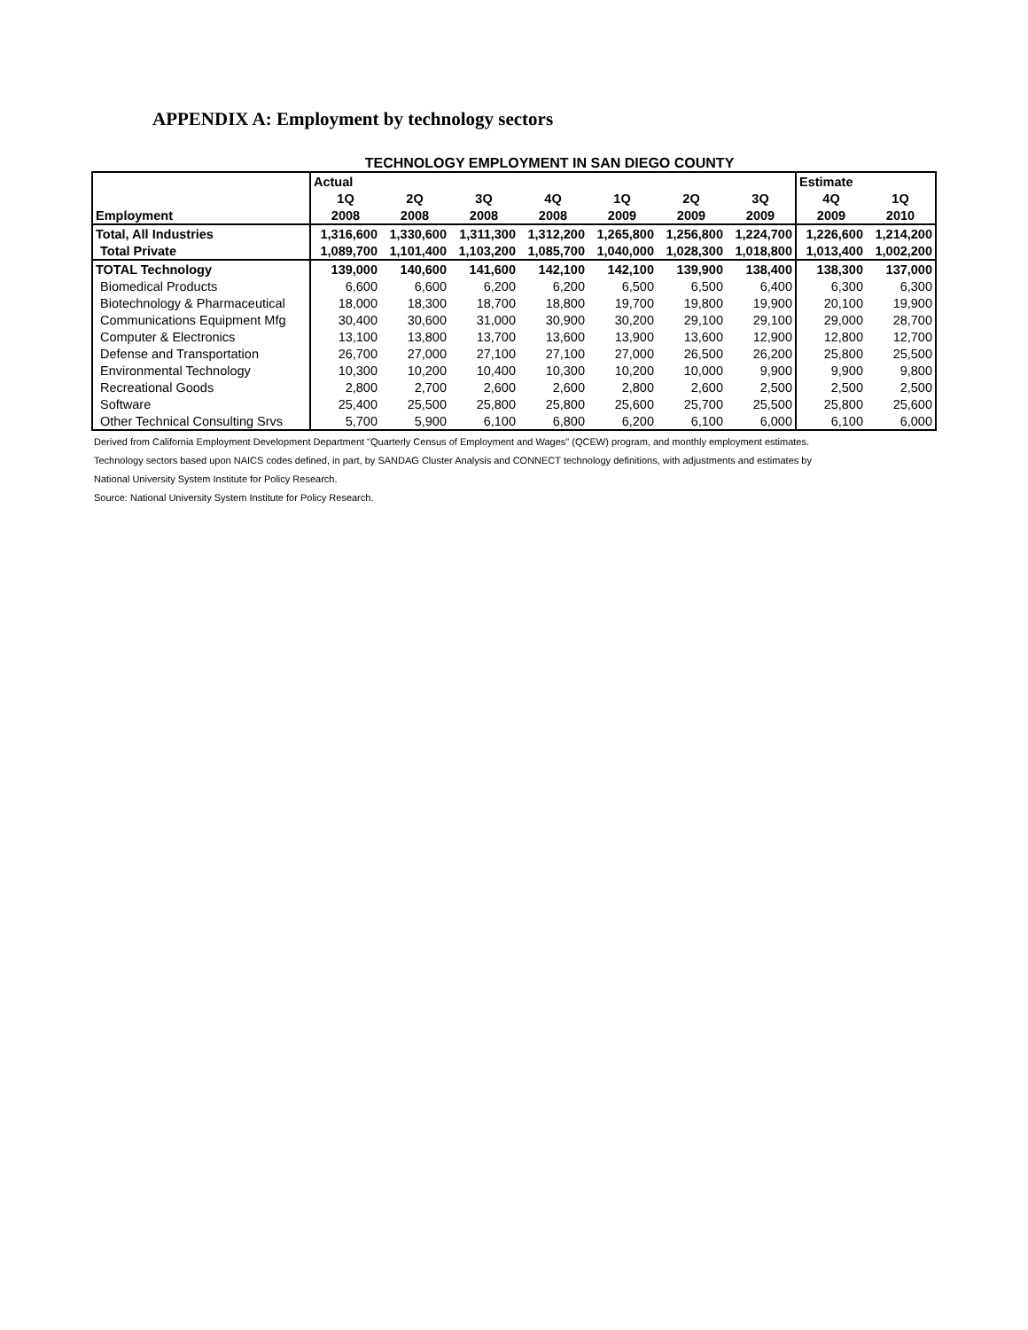APPENDIX A: Employment by technology sectors
TECHNOLOGY EMPLOYMENT IN SAN DIEGO COUNTY
| | Actual | | | | | | | Estimate | |
| --- | --- | --- | --- | --- | --- | --- | --- | --- | --- |
| Employment | 1Q | 2Q | 3Q | 4Q | 1Q | 2Q | 3Q | 4Q | 1Q |
| | 2008 | 2008 | 2008 | 2008 | 2009 | 2009 | 2009 | 2009 | 2010 |
| Total, All Industries | 1,316,600 | 1,330,600 | 1,311,300 | 1,312,200 | 1,265,800 | 1,256,800 | 1,224,700 | 1,226,600 | 1,214,200 |
| Total Private | 1,089,700 | 1,101,400 | 1,103,200 | 1,085,700 | 1,040,000 | 1,028,300 | 1,018,800 | 1,013,400 | 1,002,200 |
| TOTAL Technology | 139,000 | 140,600 | 141,600 | 142,100 | 142,100 | 139,900 | 138,400 | 138,300 | 137,000 |
| Biomedical Products | 6,600 | 6,600 | 6,200 | 6,200 | 6,500 | 6,500 | 6,400 | 6,300 | 6,300 |
| Biotechnology & Pharmaceutical | 18,000 | 18,300 | 18,700 | 18,800 | 19,700 | 19,800 | 19,900 | 20,100 | 19,900 |
| Communications Equipment Mfg | 30,400 | 30,600 | 31,000 | 30,900 | 30,200 | 29,100 | 29,100 | 29,000 | 28,700 |
| Computer & Electronics | 13,100 | 13,800 | 13,700 | 13,600 | 13,900 | 13,600 | 12,900 | 12,800 | 12,700 |
| Defense and Transportation | 26,700 | 27,000 | 27,100 | 27,100 | 27,000 | 26,500 | 26,200 | 25,800 | 25,500 |
| Environmental Technology | 10,300 | 10,200 | 10,400 | 10,300 | 10,200 | 10,000 | 9,900 | 9,900 | 9,800 |
| Recreational Goods | 2,800 | 2,700 | 2,600 | 2,600 | 2,800 | 2,600 | 2,500 | 2,500 | 2,500 |
| Software | 25,400 | 25,500 | 25,800 | 25,800 | 25,600 | 25,700 | 25,500 | 25,800 | 25,600 |
| Other Technical Consulting Srvs | 5,700 | 5,900 | 6,100 | 6,800 | 6,200 | 6,100 | 6,000 | 6,100 | 6,000 |
Derived from California Employment Development Department "Quarterly Census of Employment and Wages" (QCEW) program, and monthly employment estimates.
Technology sectors based upon NAICS codes defined, in part, by SANDAG Cluster Analysis and CONNECT technology definitions, with adjustments and estimates by
National University System Institute for Policy Research.
Source: National University System Institute for Policy Research.